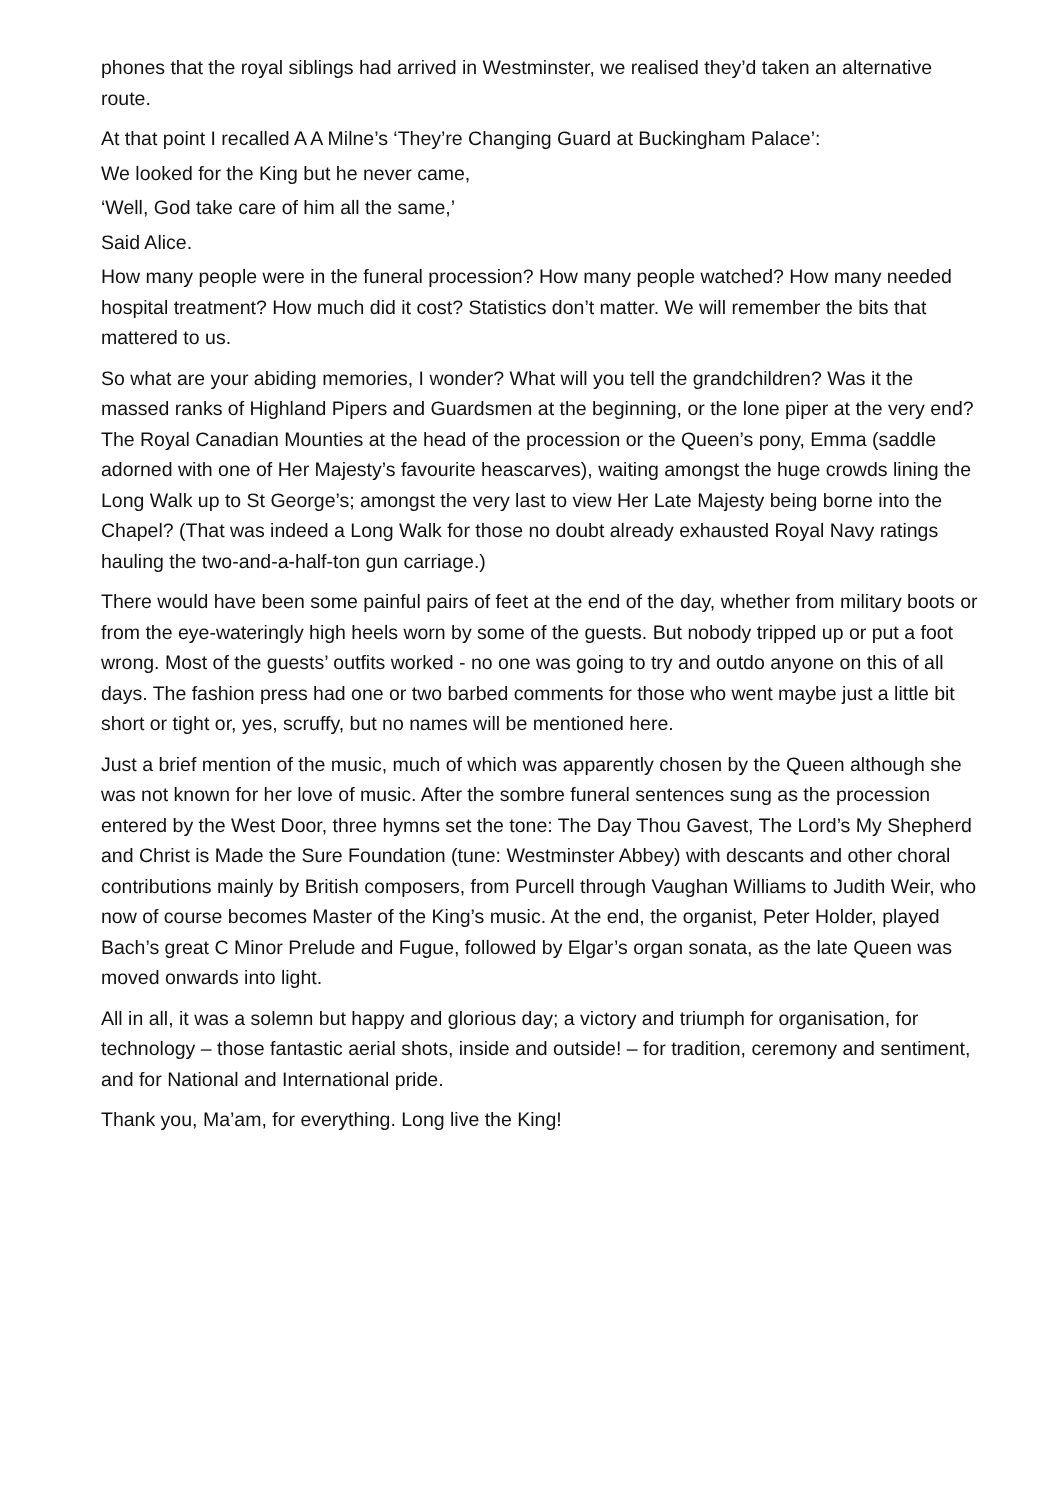phones that the royal siblings had arrived in Westminster, we realised they’d taken an alternative route.
At that point I recalled A A Milne’s ‘They’re Changing Guard at Buckingham Palace’:
We looked for the King but he never came,
‘Well, God take care of him all the same,’
Said Alice.
How many people were in the funeral procession? How many people watched? How many needed hospital treatment? How much did it cost? Statistics don’t matter. We will remember the bits that mattered to us.
So what are your abiding memories, I wonder? What will you tell the grandchildren? Was it the massed ranks of Highland Pipers and Guardsmen at the beginning, or the lone piper at the very end? The Royal Canadian Mounties at the head of the procession or the Queen’s pony, Emma (saddle adorned with one of Her Majesty’s favourite heascarves), waiting amongst the huge crowds lining the Long Walk up to St George’s; amongst the very last to view Her Late Majesty being borne into the Chapel? (That was indeed a Long Walk for those no doubt already exhausted Royal Navy ratings hauling the two-and-a-half-ton gun carriage.)
There would have been some painful pairs of feet at the end of the day, whether from military boots or from the eye-wateringly high heels worn by some of the guests. But nobody tripped up or put a foot wrong. Most of the guests’ outfits worked - no one was going to try and outdo anyone on this of all days. The fashion press had one or two barbed comments for those who went maybe just a little bit short or tight or, yes, scruffy, but no names will be mentioned here.
Just a brief mention of the music, much of which was apparently chosen by the Queen although she was not known for her love of music. After the sombre funeral sentences sung as the procession entered by the West Door, three hymns set the tone: The Day Thou Gavest, The Lord’s My Shepherd and Christ is Made the Sure Foundation (tune: Westminster Abbey) with descants and other choral contributions mainly by British composers, from Purcell through Vaughan Williams to Judith Weir, who now of course becomes Master of the King’s music. At the end, the organist, Peter Holder, played Bach’s great C Minor Prelude and Fugue, followed by Elgar’s organ sonata, as the late Queen was moved onwards into light.
All in all, it was a solemn but happy and glorious day; a victory and triumph for organisation, for technology – those fantastic aerial shots, inside and outside! – for tradition, ceremony and sentiment, and for National and International pride.
Thank you, Ma’am, for everything. Long live the King!